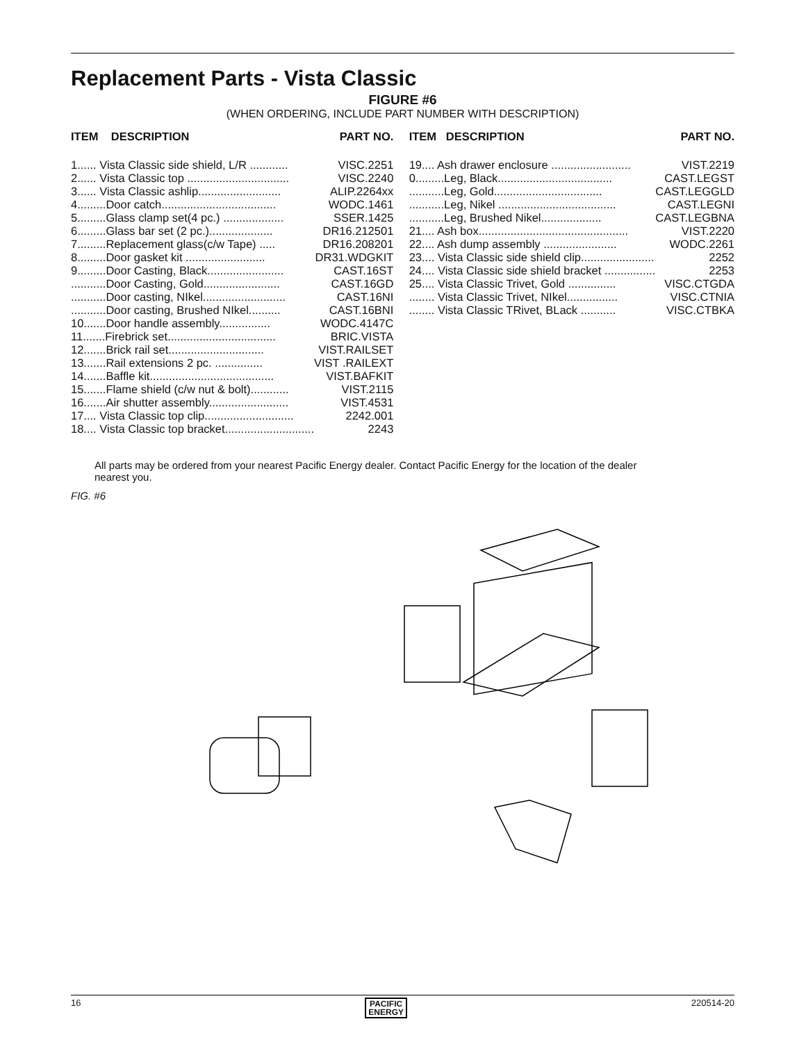Replacement Parts - Vista Classic
FIGURE #6
(WHEN ORDERING, INCLUDE PART NUMBER WITH DESCRIPTION)
| ITEM DESCRIPTION | PART NO. |
| --- | --- |
| 1...... Vista Classic side shield, L/R ............ | VISC.2251 |
| 2...... Vista Classic top ................................ | VISC.2240 |
| 3...... Vista Classic ashlip.......................... | ALIP.2264xx |
| 4.........Door catch.................................... | WODC.1461 |
| 5.........Glass clamp set(4 pc.) ................... | SSER.1425 |
| 6.........Glass bar set (2 pc.).................... | DR16.212501 |
| 7.........Replacement glass(c/w Tape) ..... | DR16.208201 |
| 8.........Door gasket kit ......................... | DR31.WDGKIT |
| 9.........Door Casting, Black........................ | CAST.16ST |
| ...........Door Casting, Gold........................ | CAST.16GD |
| ...........Door casting, NIkel.......................... | CAST.16NI |
| ...........Door casting, Brushed NIkel.......... | CAST.16BNI |
| 10.......Door handle assembly................ | WODC.4147C |
| 11.......Firebrick set.................................. | BRIC.VISTA |
| 12.......Brick rail set.............................. | VIST.RAILSET |
| 13.......Rail extensions 2 pc. ............... | VIST .RAILEXT |
| 14.......Baffle kit....................................... | VIST.BAFKIT |
| 15.......Flame shield (c/w nut & bolt)............ | VIST.2115 |
| 16.......Air shutter assembly......................... | VIST.4531 |
| 17.... Vista Classic top clip............................ | 2242.001 |
| 18.... Vista Classic top bracket............................ | 2243 |
| ITEM DESCRIPTION | PART NO. |
| --- | --- |
| 19.... Ash drawer enclosure ......................... | VIST.2219 |
| 0.........Leg, Black.................................... | CAST.LEGST |
| ...........Leg, Gold.................................. | CAST.LEGGLD |
| ...........Leg, Nikel ..................................... | CAST.LEGNI |
| ...........Leg, Brushed Nikel................... | CAST.LEGBNA |
| 21.... Ash box............................................... | VIST.2220 |
| 22.... Ash dump assembly ....................... | WODC.2261 |
| 23.... Vista Classic side shield clip....................... | 2252 |
| 24.... Vista Classic side shield bracket ................ | 2253 |
| 25.... Vista Classic Trivet, Gold ............... | VISC.CTGDA |
| ........ Vista Classic Trivet, NIkel................ | VISC.CTNIA |
| ........ Vista Classic TRivet, BLack ........... | VISC.CTBKA |
All parts may be ordered from your nearest Pacific Energy dealer. Contact Pacific Energy for the location of the dealer nearest you.
FIG. #6
16 PACIFIC
ENERGY 220514-20